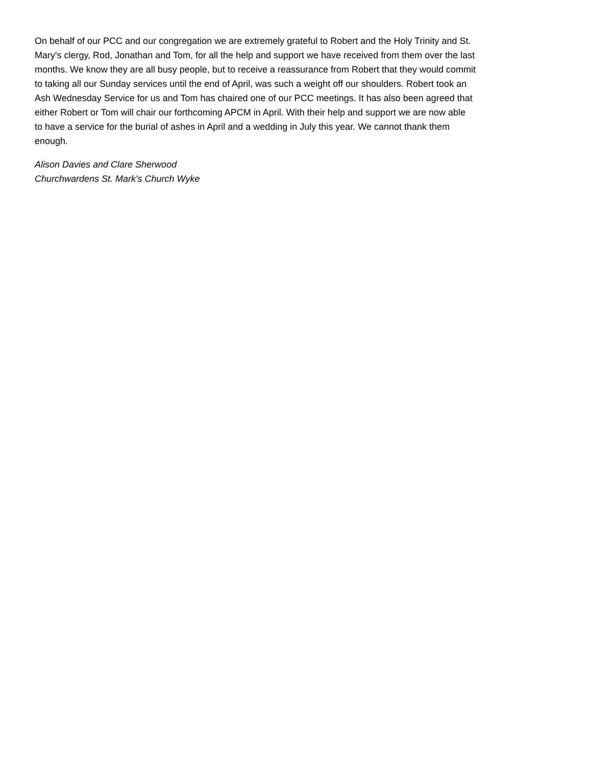On behalf of our PCC and our congregation we are extremely grateful to Robert and the Holy Trinity and St. Mary's clergy, Rod, Jonathan and Tom, for all the help and support we have received from them over the last months. We know they are all busy people, but to receive a reassurance from Robert that they would commit to taking all our Sunday services until the end of April, was such a weight off our shoulders. Robert took an Ash Wednesday Service for us and Tom has chaired one of our PCC meetings. It has also been agreed that either Robert or Tom will chair our forthcoming APCM in April. With their help and support we are now able to have a service for the burial of ashes in April and a wedding in July this year. We cannot thank them enough.
Alison Davies and Clare Sherwood
Churchwardens St. Mark's Church Wyke